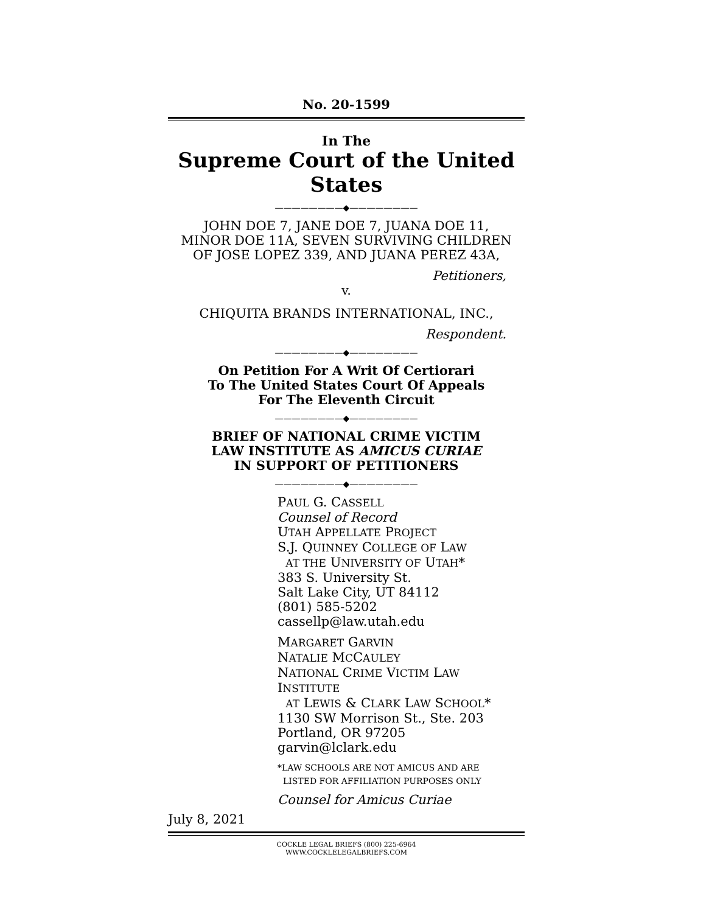No. 20-1599
In The
Supreme Court of the United States
————————◆————————
JOHN DOE 7, JANE DOE 7, JUANA DOE 11,
MINOR DOE 11A, SEVEN SURVIVING CHILDREN
OF JOSE LOPEZ 339, AND JUANA PEREZ 43A,
Petitioners,
v.
CHIQUITA BRANDS INTERNATIONAL, INC.,
Respondent.
————————◆————————
On Petition For A Writ Of Certiorari
To The United States Court Of Appeals
For The Eleventh Circuit
————————◆————————
BRIEF OF NATIONAL CRIME VICTIM
LAW INSTITUTE AS AMICUS CURIAE
IN SUPPORT OF PETITIONERS
————————◆————————
PAUL G. CASSELL
Counsel of Record
UTAH APPELLATE PROJECT
S.J. QUINNEY COLLEGE OF LAW
AT THE UNIVERSITY OF UTAH*
383 S. University St.
Salt Lake City, UT 84112
(801) 585-5202
cassellp@law.utah.edu
MARGARET GARVIN
NATALIE MCCAULEY
NATIONAL CRIME VICTIM LAW INSTITUTE
AT LEWIS & CLARK LAW SCHOOL*
1130 SW Morrison St., Ste. 203
Portland, OR 97205
garvin@lclark.edu
*LAW SCHOOLS ARE NOT AMICUS AND ARE
LISTED FOR AFFILIATION PURPOSES ONLY
Counsel for Amicus Curiae
July 8, 2021
COCKLE LEGAL BRIEFS (800) 225-6964
WWW.COCKLELEGALBRIEFS.COM